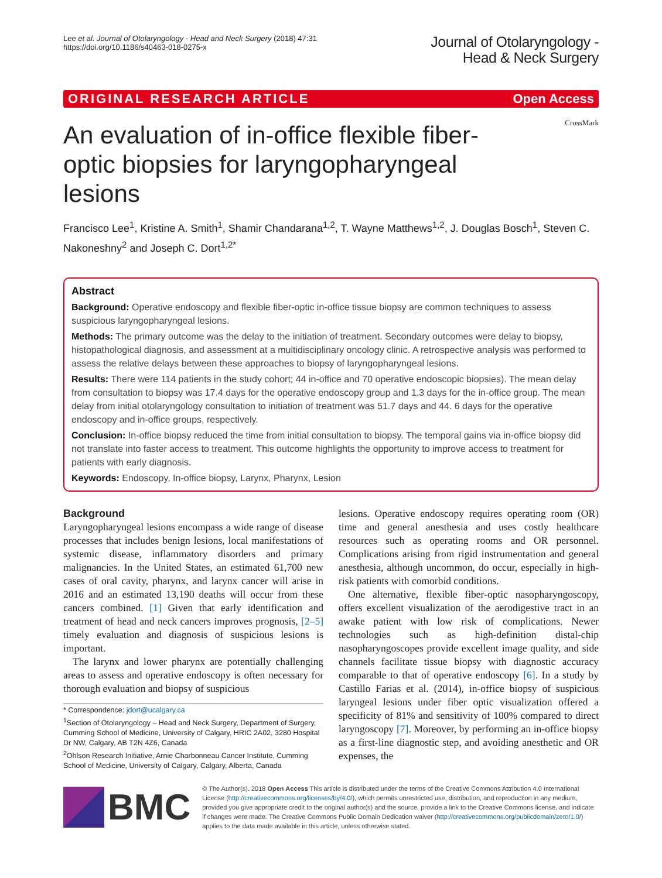Lee et al. Journal of Otolaryngology - Head and Neck Surgery (2018) 47:31
https://doi.org/10.1186/s40463-018-0275-x
Journal of Otolaryngology -
Head & Neck Surgery
ORIGINAL RESEARCH ARTICLE Open Access
CrossMark
An evaluation of in-office flexible fiber-optic biopsies for laryngopharyngeal lesions
Francisco Lee<sup>1</sup>, Kristine A. Smith<sup>1</sup>, Shamir Chandarana<sup>1,2</sup>, T. Wayne Matthews<sup>1,2</sup>, J. Douglas Bosch<sup>1</sup>, Steven C. Nakoneshny<sup>2</sup> and Joseph C. Dort<sup>1,2*</sup>
Abstract
Background: Operative endoscopy and flexible fiber-optic in-office tissue biopsy are common techniques to assess suspicious laryngopharyngeal lesions.
Methods: The primary outcome was the delay to the initiation of treatment. Secondary outcomes were delay to biopsy, histopathological diagnosis, and assessment at a multidisciplinary oncology clinic. A retrospective analysis was performed to assess the relative delays between these approaches to biopsy of laryngopharyngeal lesions.
Results: There were 114 patients in the study cohort; 44 in-office and 70 operative endoscopic biopsies). The mean delay from consultation to biopsy was 17.4 days for the operative endoscopy group and 1.3 days for the in-office group. The mean delay from initial otolaryngology consultation to initiation of treatment was 51.7 days and 44. 6 days for the operative endoscopy and in-office groups, respectively.
Conclusion: In-office biopsy reduced the time from initial consultation to biopsy. The temporal gains via in-office biopsy did not translate into faster access to treatment. This outcome highlights the opportunity to improve access to treatment for patients with early diagnosis.
Keywords: Endoscopy, In-office biopsy, Larynx, Pharynx, Lesion
Background
Laryngopharyngeal lesions encompass a wide range of disease processes that includes benign lesions, local manifestations of systemic disease, inflammatory disorders and primary malignancies. In the United States, an estimated 61,700 new cases of oral cavity, pharynx, and larynx cancer will arise in 2016 and an estimated 13,190 deaths will occur from these cancers combined. [1] Given that early identification and treatment of head and neck cancers improves prognosis, [2–5] timely evaluation and diagnosis of suspicious lesions is important.
The larynx and lower pharynx are potentially challenging areas to assess and operative endoscopy is often necessary for thorough evaluation and biopsy of suspicious
* Correspondence: jdort@ucalgary.ca
<sup>1</sup> Section of Otolaryngology – Head and Neck Surgery, Department of Surgery, Cumming School of Medicine, University of Calgary, HRIC 2A02, 3280 Hospital Dr NW, Calgary, AB T2N 4Z6, Canada
<sup>2</sup> Ohlson Research Initiative, Arnie Charbonneau Cancer Institute, Cumming School of Medicine, University of Calgary, Calgary, Alberta, Canada
lesions. Operative endoscopy requires operating room (OR) time and general anesthesia and uses costly healthcare resources such as operating rooms and OR personnel. Complications arising from rigid instrumentation and general anesthesia, although uncommon, do occur, especially in high-risk patients with comorbid conditions.
One alternative, flexible fiber-optic nasopharyngoscopy, offers excellent visualization of the aerodigestive tract in an awake patient with low risk of complications. Newer technologies such as high-definition distal-chip nasopharyngoscopes provide excellent image quality, and side channels facilitate tissue biopsy with diagnostic accuracy comparable to that of operative endoscopy [6]. In a study by Castillo Farias et al. (2014), in-office biopsy of suspicious laryngeal lesions under fiber optic visualization offered a specificity of 81% and sensitivity of 100% compared to direct laryngoscopy [7]. Moreover, by performing an in-office biopsy as a first-line diagnostic step, and avoiding anesthetic and OR expenses, the
BMC
© The Author(s). 2018 Open Access This article is distributed under the terms of the Creative Commons Attribution 4.0 International License (http://creativecommons.org/licenses/by/4.0/), which permits unrestricted use, distribution, and reproduction in any medium, provided you give appropriate credit to the original author(s) and the source, provide a link to the Creative Commons license, and indicate if changes were made. The Creative Commons Public Domain Dedication waiver (http://creativecommons.org/publicdomain/zero/1.0/) applies to the data made available in this article, unless otherwise stated.